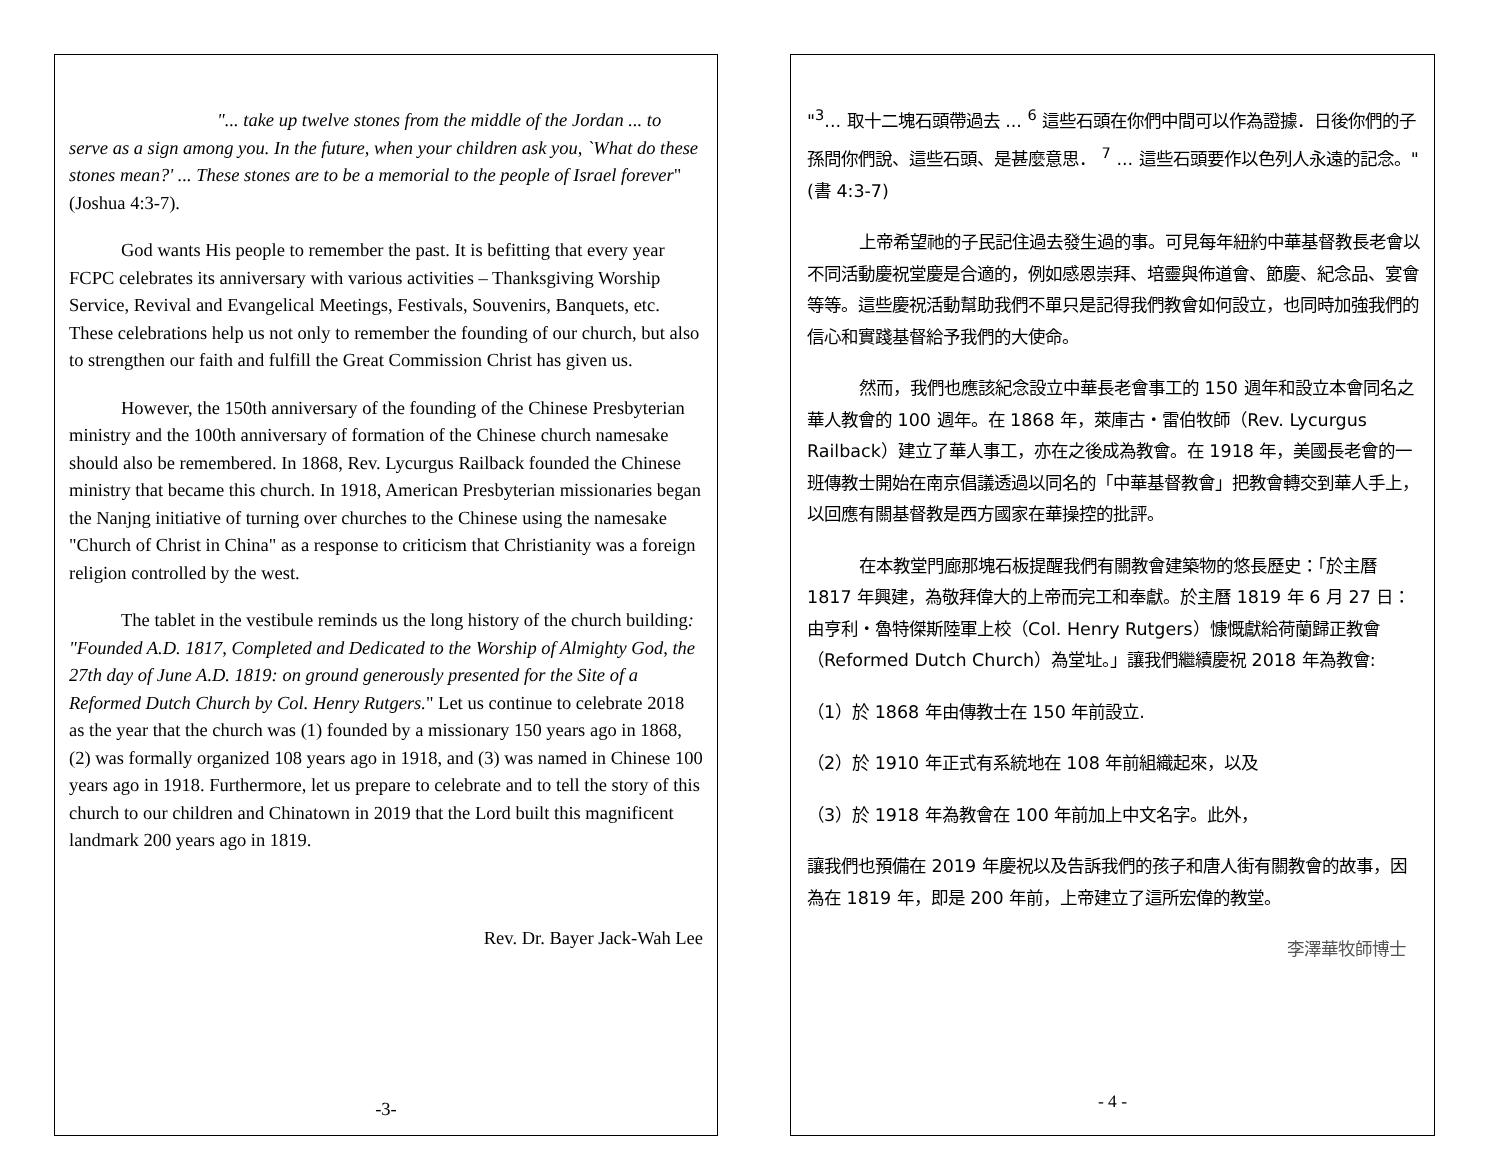"... take up twelve stones from the middle of the Jordan ... to serve as a sign among you. In the future, when your children ask you, `What do these stones mean?' ... These stones are to be a memorial to the people of Israel forever" (Joshua 4:3-7).
God wants His people to remember the past. It is befitting that every year FCPC celebrates its anniversary with various activities – Thanksgiving Worship Service, Revival and Evangelical Meetings, Festivals, Souvenirs, Banquets, etc. These celebrations help us not only to remember the founding of our church, but also to strengthen our faith and fulfill the Great Commission Christ has given us.
However, the 150th anniversary of the founding of the Chinese Presbyterian ministry and the 100th anniversary of formation of the Chinese church namesake should also be remembered. In 1868, Rev. Lycurgus Railback founded the Chinese ministry that became this church. In 1918, American Presbyterian missionaries began the Nanjng initiative of turning over churches to the Chinese using the namesake "Church of Christ in China" as a response to criticism that Christianity was a foreign religion controlled by the west.
The tablet in the vestibule reminds us the long history of the church building: "Founded A.D. 1817, Completed and Dedicated to the Worship of Almighty God, the 27th day of June A.D. 1819: on ground generously presented for the Site of a Reformed Dutch Church by Col. Henry Rutgers." Let us continue to celebrate 2018 as the year that the church was (1) founded by a missionary 150 years ago in 1868, (2) was formally organized 108 years ago in 1918, and (3) was named in Chinese 100 years ago in 1918. Furthermore, let us prepare to celebrate and to tell the story of this church to our children and Chinatown in 2019 that the Lord built this magnificent landmark 200 years ago in 1819.
Rev. Dr. Bayer Jack-Wah Lee
-3-
"<sup>3</sup>... 取十二塊石頭帶過去 ... <sup>6</sup> 這些石頭在你們中間可以作為證據．日後你們的子孫問你們說、這些石頭、是甚麼意思． <sup>7</sup> ... 這些石頭要作以色列人永遠的記念。" (書 4:3-7)
上帝希望祂的子民記住過去發生過的事。可見每年紐約中華基督教長老會以不同活動慶祝堂慶是合適的，例如感恩崇拜、培靈與佈道會、節慶、紀念品、宴會等等。這些慶祝活動幫助我們不單只是記得我們教會如何設立，也同時加強我們的信心和實踐基督給予我們的大使命。
然而，我們也應該紀念設立中華長老會事工的 150 週年和設立本會同名之華人教會的 100 週年。在 1868 年，萊庫古・雷伯牧師（Rev. Lycurgus Railback）建立了華人事工，亦在之後成為教會。在 1918 年，美國長老會的一班傳教士開始在南京倡議透過以同名的「中華基督教會」把教會轉交到華人手上，以回應有關基督教是西方國家在華操控的批評。
在本教堂門廊那塊石板提醒我們有關教會建築物的悠長歷史：「於主曆 1817 年興建，為敬拜偉大的上帝而完工和奉獻。於主曆 1819 年 6 月 27 日：由亨利・魯特傑斯陸軍上校（Col. Henry Rutgers）慷慨獻給荷蘭歸正教會（Reformed Dutch Church）為堂址。」讓我們繼續慶祝 2018 年為教會:
（1）於 1868 年由傳教士在 150 年前設立.
（2）於 1910 年正式有系統地在 108 年前組織起來，以及
（3）於 1918 年為教會在 100 年前加上中文名字。此外，
讓我們也預備在 2019 年慶祝以及告訴我們的孩子和唐人街有關教會的故事，因為在 1819 年，即是 200 年前，上帝建立了這所宏偉的教堂。
李澤華牧師博士
- 4 -